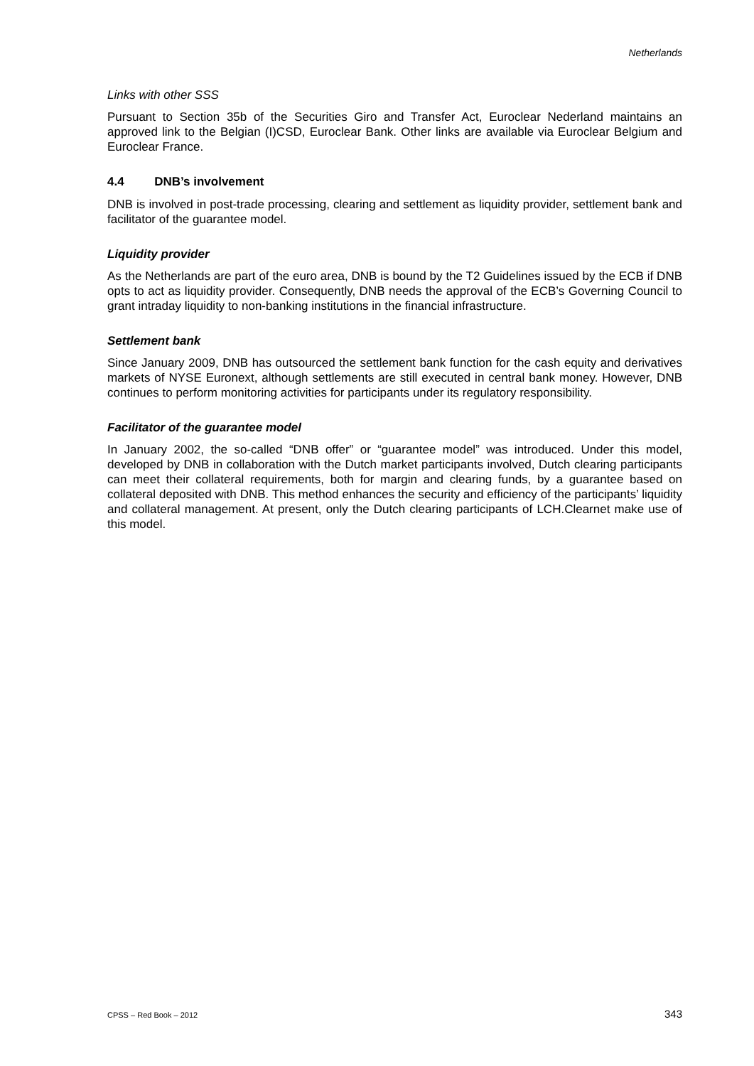Netherlands
Links with other SSS
Pursuant to Section 35b of the Securities Giro and Transfer Act, Euroclear Nederland maintains an approved link to the Belgian (I)CSD, Euroclear Bank. Other links are available via Euroclear Belgium and Euroclear France.
4.4 DNB’s involvement
DNB is involved in post-trade processing, clearing and settlement as liquidity provider, settlement bank and facilitator of the guarantee model.
Liquidity provider
As the Netherlands are part of the euro area, DNB is bound by the T2 Guidelines issued by the ECB if DNB opts to act as liquidity provider. Consequently, DNB needs the approval of the ECB’s Governing Council to grant intraday liquidity to non-banking institutions in the financial infrastructure.
Settlement bank
Since January 2009, DNB has outsourced the settlement bank function for the cash equity and derivatives markets of NYSE Euronext, although settlements are still executed in central bank money. However, DNB continues to perform monitoring activities for participants under its regulatory responsibility.
Facilitator of the guarantee model
In January 2002, the so-called “DNB offer” or “guarantee model” was introduced. Under this model, developed by DNB in collaboration with the Dutch market participants involved, Dutch clearing participants can meet their collateral requirements, both for margin and clearing funds, by a guarantee based on collateral deposited with DNB. This method enhances the security and efficiency of the participants’ liquidity and collateral management. At present, only the Dutch clearing participants of LCH.Clearnet make use of this model.
CPSS – Red Book – 2012 343